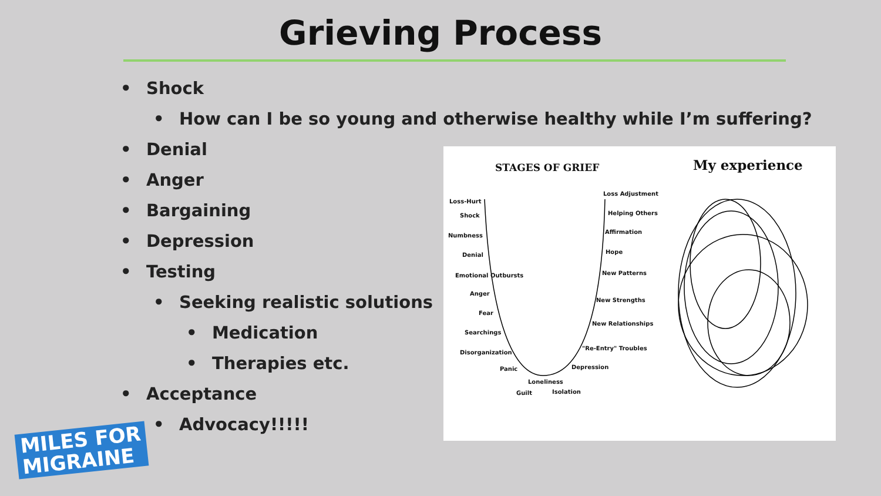Grieving Process
• Shock
• How can I be so young and otherwise healthy while I’m suffering?
• Denial
• Anger
• Bargaining
• Depression
• Testing
• Seeking realistic solutions
• Medication
• Therapies etc.
• Acceptance
• Advocacy!!!!!
STAGES OF GRIEF My experience
Loss-Hurt
Shock
Numbness
Denial
Emotional Outbursts
Anger
Fear
Searchings
Disorganization
Panic
Loneliness
Guilt Isolation
Loss Adjustment
Helping Others
Affirmation
Hope
New Patterns
New Strengths
New Relationships
"Re-Entry" Troubles
Depression
MILES FOR
MIGRAINE